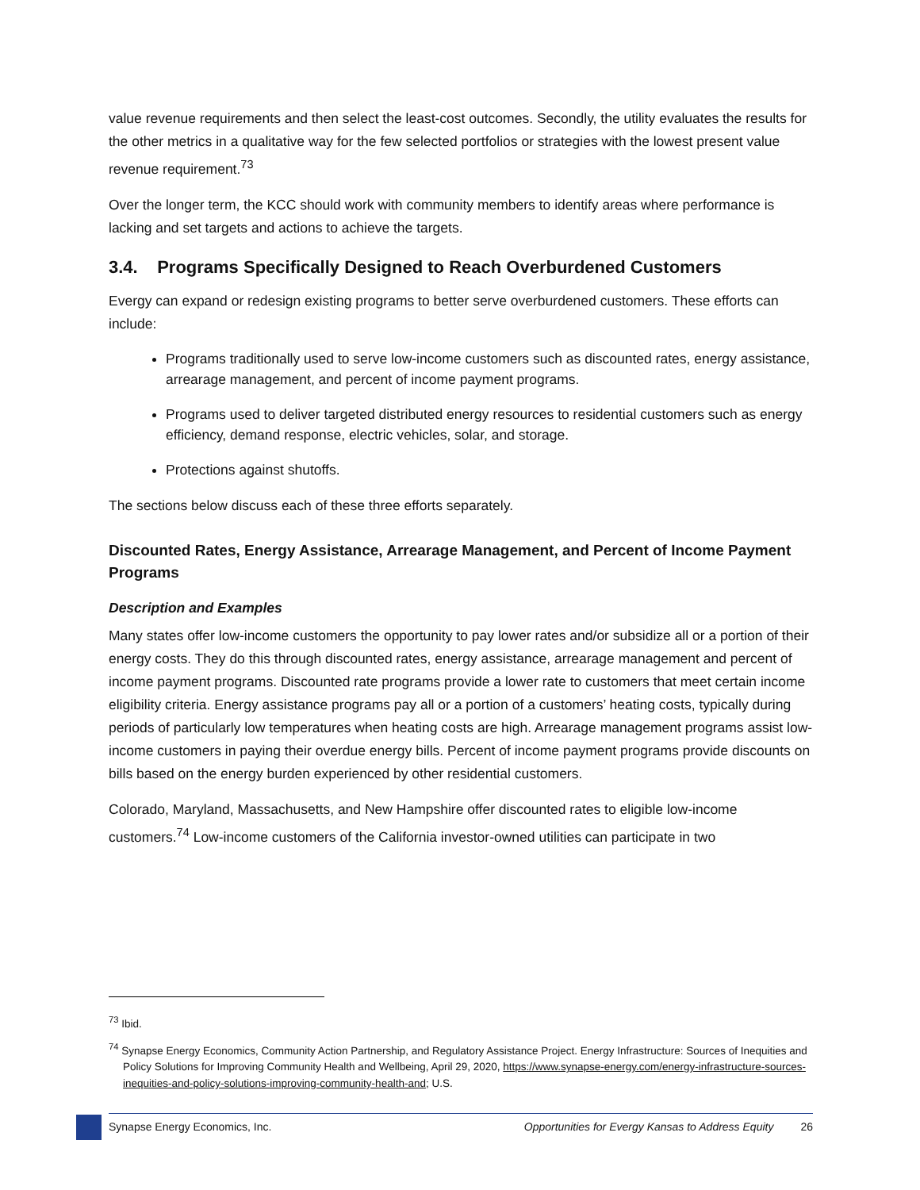value revenue requirements and then select the least-cost outcomes. Secondly, the utility evaluates the results for the other metrics in a qualitative way for the few selected portfolios or strategies with the lowest present value revenue requirement.<sup>73</sup>
Over the longer term, the KCC should work with community members to identify areas where performance is lacking and set targets and actions to achieve the targets.
3.4. Programs Specifically Designed to Reach Overburdened Customers
Evergy can expand or redesign existing programs to better serve overburdened customers. These efforts can include:
Programs traditionally used to serve low-income customers such as discounted rates, energy assistance, arrearage management, and percent of income payment programs.
Programs used to deliver targeted distributed energy resources to residential customers such as energy efficiency, demand response, electric vehicles, solar, and storage.
Protections against shutoffs.
The sections below discuss each of these three efforts separately.
Discounted Rates, Energy Assistance, Arrearage Management, and Percent of Income Payment Programs
Description and Examples
Many states offer low-income customers the opportunity to pay lower rates and/or subsidize all or a portion of their energy costs. They do this through discounted rates, energy assistance, arrearage management and percent of income payment programs. Discounted rate programs provide a lower rate to customers that meet certain income eligibility criteria. Energy assistance programs pay all or a portion of a customers’ heating costs, typically during periods of particularly low temperatures when heating costs are high. Arrearage management programs assist low-income customers in paying their overdue energy bills. Percent of income payment programs provide discounts on bills based on the energy burden experienced by other residential customers.
Colorado, Maryland, Massachusetts, and New Hampshire offer discounted rates to eligible low-income customers.<sup>74</sup> Low-income customers of the California investor-owned utilities can participate in two
<sup>73</sup> Ibid.
<sup>74</sup> Synapse Energy Economics, Community Action Partnership, and Regulatory Assistance Project. Energy Infrastructure: Sources of Inequities and Policy Solutions for Improving Community Health and Wellbeing, April 29, 2020, https://www.synapse-energy.com/energy-infrastructure-sources-inequities-and-policy-solutions-improving-community-health-and; U.S.
Synapse Energy Economics, Inc. Opportunities for Evergy Kansas to Address Equity 26